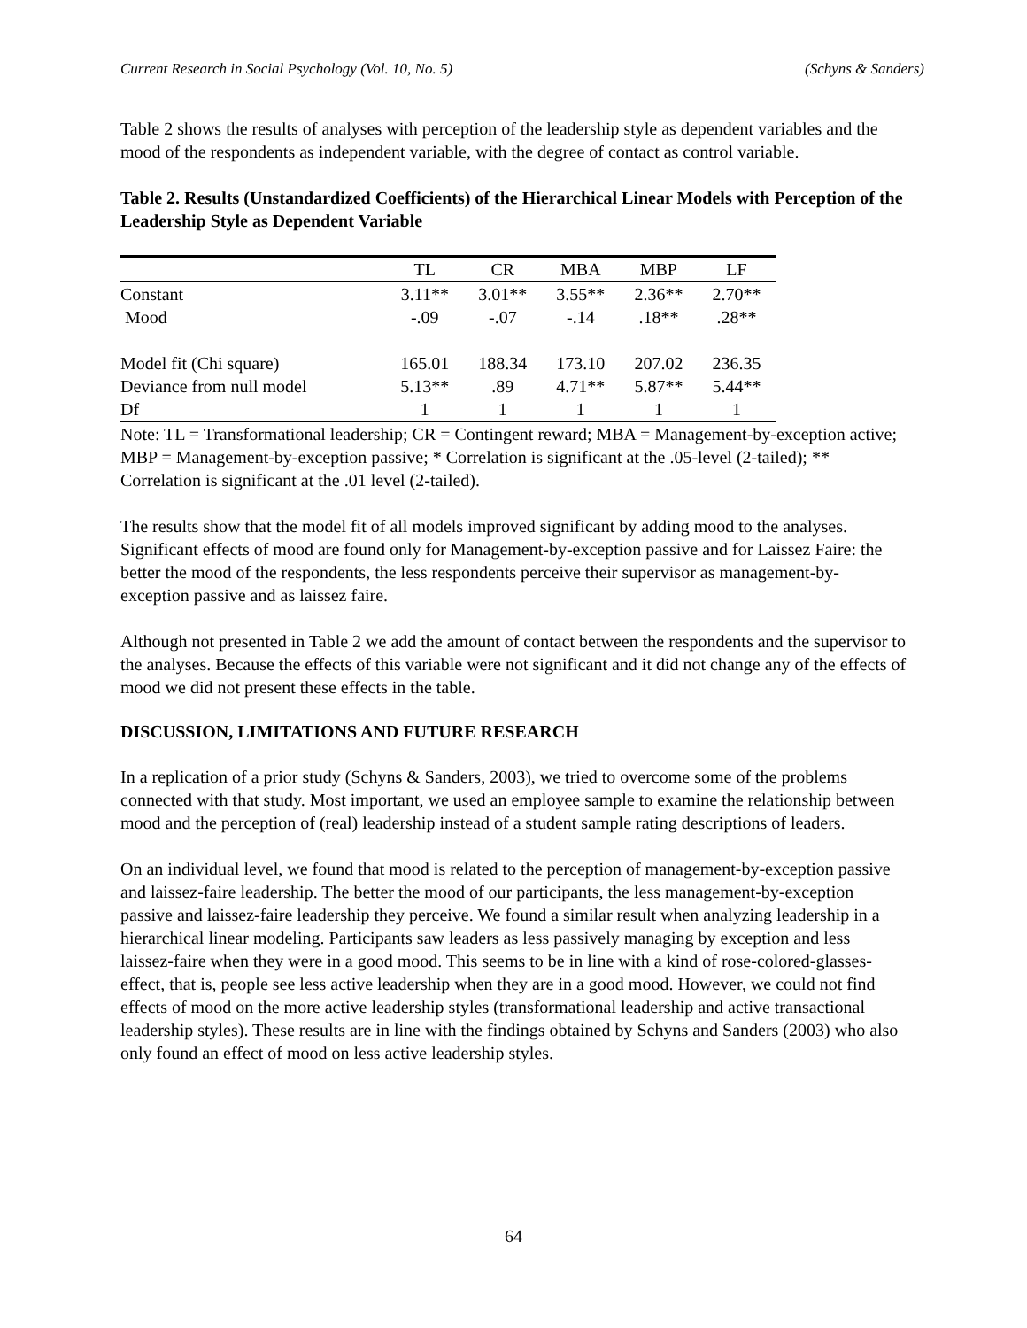Current Research in Social Psychology (Vol. 10, No. 5) (Schyns & Sanders)
Table 2 shows the results of analyses with perception of the leadership style as dependent variables and the mood of the respondents as independent variable, with the degree of contact as control variable.
Table 2. Results (Unstandardized Coefficients) of the Hierarchical Linear Models with Perception of the Leadership Style as Dependent Variable
| | TL | CR | MBA | MBP | LF |
| --- | --- | --- | --- | --- | --- |
| Constant | 3.11** | 3.01** | 3.55** | 2.36** | 2.70** |
| Mood | -.09 | -.07 | -.14 | .18** | .28** |
| Model fit (Chi square) | 165.01 | 188.34 | 173.10 | 207.02 | 236.35 |
| Deviance from null model | 5.13** | .89 | 4.71** | 5.87** | 5.44** |
| Df | 1 | 1 | 1 | 1 | 1 |
Note: TL = Transformational leadership; CR = Contingent reward; MBA = Management-by-exception active; MBP = Management-by-exception passive; * Correlation is significant at the .05-level (2-tailed); ** Correlation is significant at the .01 level (2-tailed).
The results show that the model fit of all models improved significant by adding mood to the analyses. Significant effects of mood are found only for Management-by-exception passive and for Laissez Faire: the better the mood of the respondents, the less respondents perceive their supervisor as management-by-exception passive and as laissez faire.
Although not presented in Table 2 we add the amount of contact between the respondents and the supervisor to the analyses. Because the effects of this variable were not significant and it did not change any of the effects of mood we did not present these effects in the table.
DISCUSSION, LIMITATIONS AND FUTURE RESEARCH
In a replication of a prior study (Schyns & Sanders, 2003), we tried to overcome some of the problems connected with that study. Most important, we used an employee sample to examine the relationship between mood and the perception of (real) leadership instead of a student sample rating descriptions of leaders.
On an individual level, we found that mood is related to the perception of management-by-exception passive and laissez-faire leadership. The better the mood of our participants, the less management-by-exception passive and laissez-faire leadership they perceive. We found a similar result when analyzing leadership in a hierarchical linear modeling. Participants saw leaders as less passively managing by exception and less laissez-faire when they were in a good mood. This seems to be in line with a kind of rose-colored-glasses-effect, that is, people see less active leadership when they are in a good mood. However, we could not find effects of mood on the more active leadership styles (transformational leadership and active transactional leadership styles). These results are in line with the findings obtained by Schyns and Sanders (2003) who also only found an effect of mood on less active leadership styles.
64